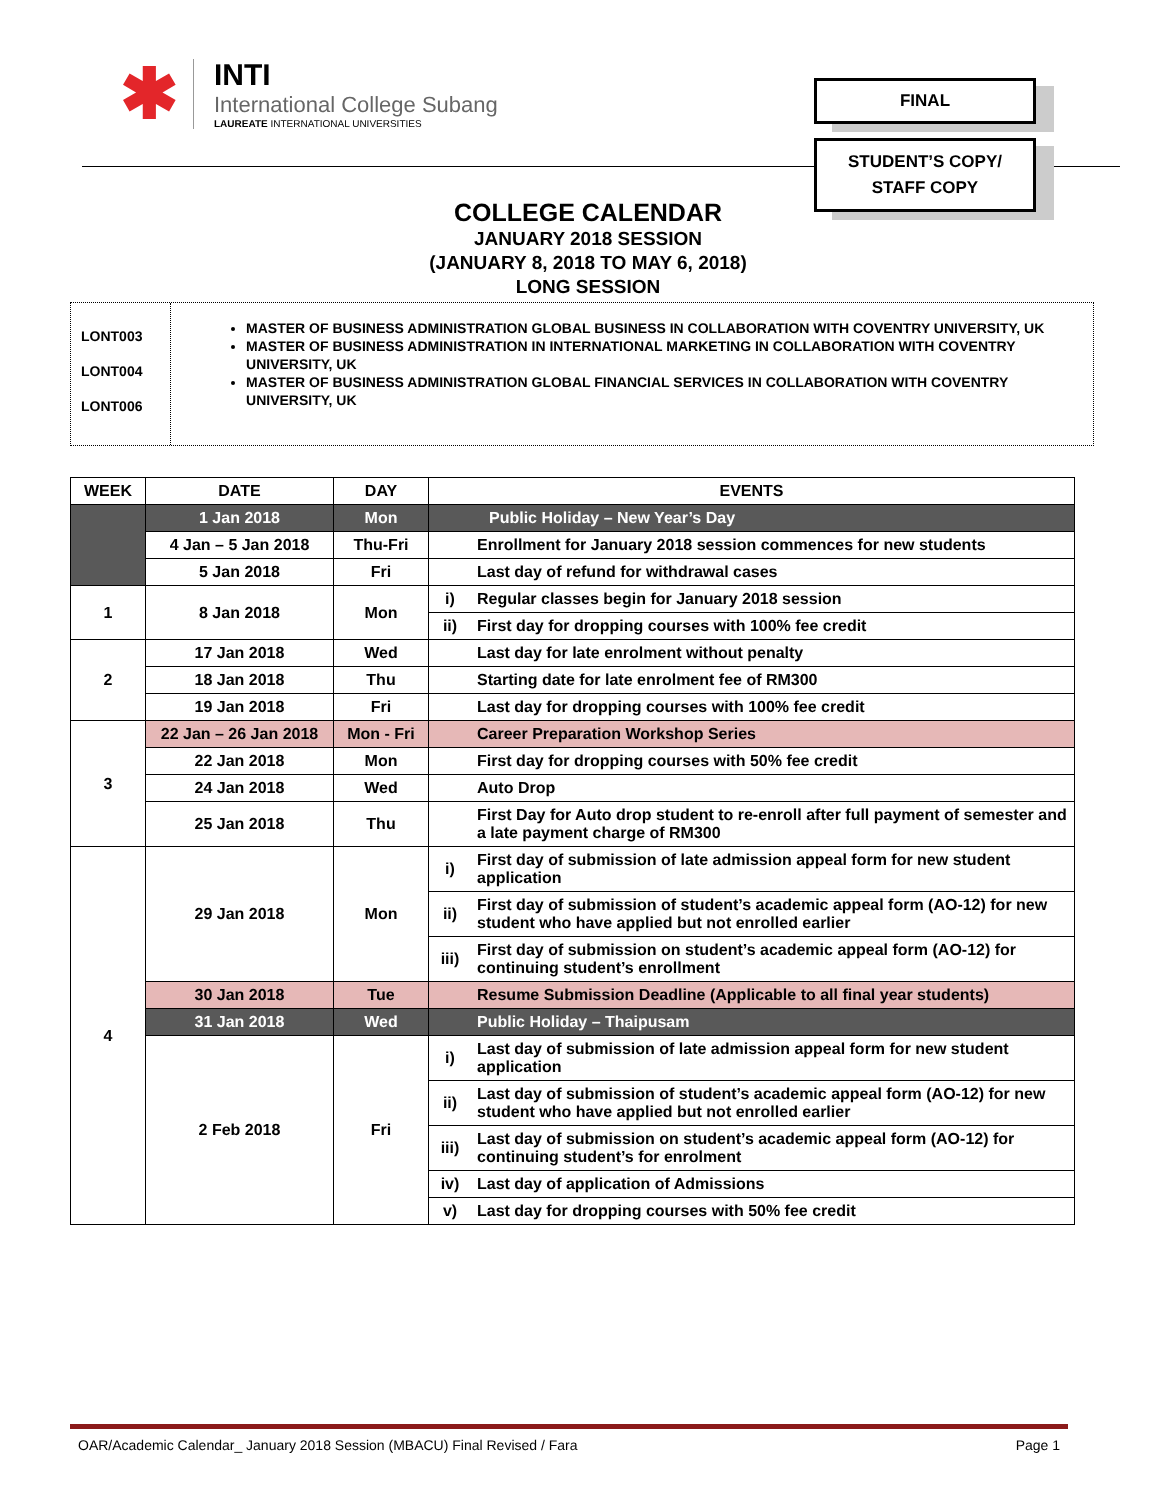✱
INTI
International College Subang
LAUREATE INTERNATIONAL UNIVERSITIES
FINAL
STUDENT’S COPY/
STAFF COPY
COLLEGE CALENDAR
JANUARY 2018 SESSION
(JANUARY 8, 2018 TO MAY 6, 2018)
LONG SESSION
LONT003
LONT004
LONT006
MASTER OF BUSINESS ADMINISTRATION GLOBAL BUSINESS IN COLLABORATION WITH COVENTRY UNIVERSITY, UK
MASTER OF BUSINESS ADMINISTRATION IN INTERNATIONAL MARKETING IN COLLABORATION WITH COVENTRY UNIVERSITY, UK
MASTER OF BUSINESS ADMINISTRATION GLOBAL FINANCIAL SERVICES IN COLLABORATION WITH COVENTRY UNIVERSITY, UK
| WEEK | DATE | DAY | EVENTS | |
| --- | --- | --- | --- | --- |
| | 1 Jan 2018 | Mon | Public Holiday – New Year’s Day | |
| | 4 Jan – 5 Jan 2018 | Thu-Fri | | Enrollment for January 2018 session commences for new students |
| | 5 Jan 2018 | Fri | | Last day of refund for withdrawal cases |
| 1 | 8 Jan 2018 | Mon | i) | Regular classes begin for January 2018 session |
| | | | ii) | First day for dropping courses with 100% fee credit |
| 2 | 17 Jan 2018 | Wed | | Last day for late enrolment without penalty |
| | 18 Jan 2018 | Thu | | Starting date for late enrolment fee of RM300 |
| | 19 Jan 2018 | Fri | | Last day for dropping courses with 100% fee credit |
| 3 | 22 Jan – 26 Jan 2018 | Mon - Fri | | Career Preparation Workshop Series |
| | 22 Jan 2018 | Mon | | First day for dropping courses with 50% fee credit |
| | 24 Jan 2018 | Wed | | Auto Drop |
| | 25 Jan 2018 | Thu | | First Day for Auto drop student to re-enroll after full payment of semester and a late payment charge of RM300 |
| 4 | 29 Jan 2018 | Mon | i) | First day of submission of late admission appeal form for new student application |
| | | | ii) | First day of submission of student’s academic appeal form (AO-12) for new student who have applied but not enrolled earlier |
| | | | iii) | First day of submission on student’s academic appeal form (AO-12) for continuing student’s enrollment |
| | 30 Jan 2018 | Tue | | Resume Submission Deadline (Applicable to all final year students) |
| | 31 Jan 2018 | Wed | | Public Holiday – Thaipusam |
| | 2 Feb 2018 | Fri | i) | Last day of submission of late admission appeal form for new student application |
| | | | ii) | Last day of submission of student’s academic appeal form (AO-12) for new student who have applied but not enrolled earlier |
| | | | iii) | Last day of submission on student’s academic appeal form (AO-12) for continuing student’s for enrolment |
| | | | iv) | Last day of application of Admissions |
| | | | v) | Last day for dropping courses with 50% fee credit |
OAR/Academic Calendar_ January 2018 Session (MBACU) Final Revised / Fara Page 1